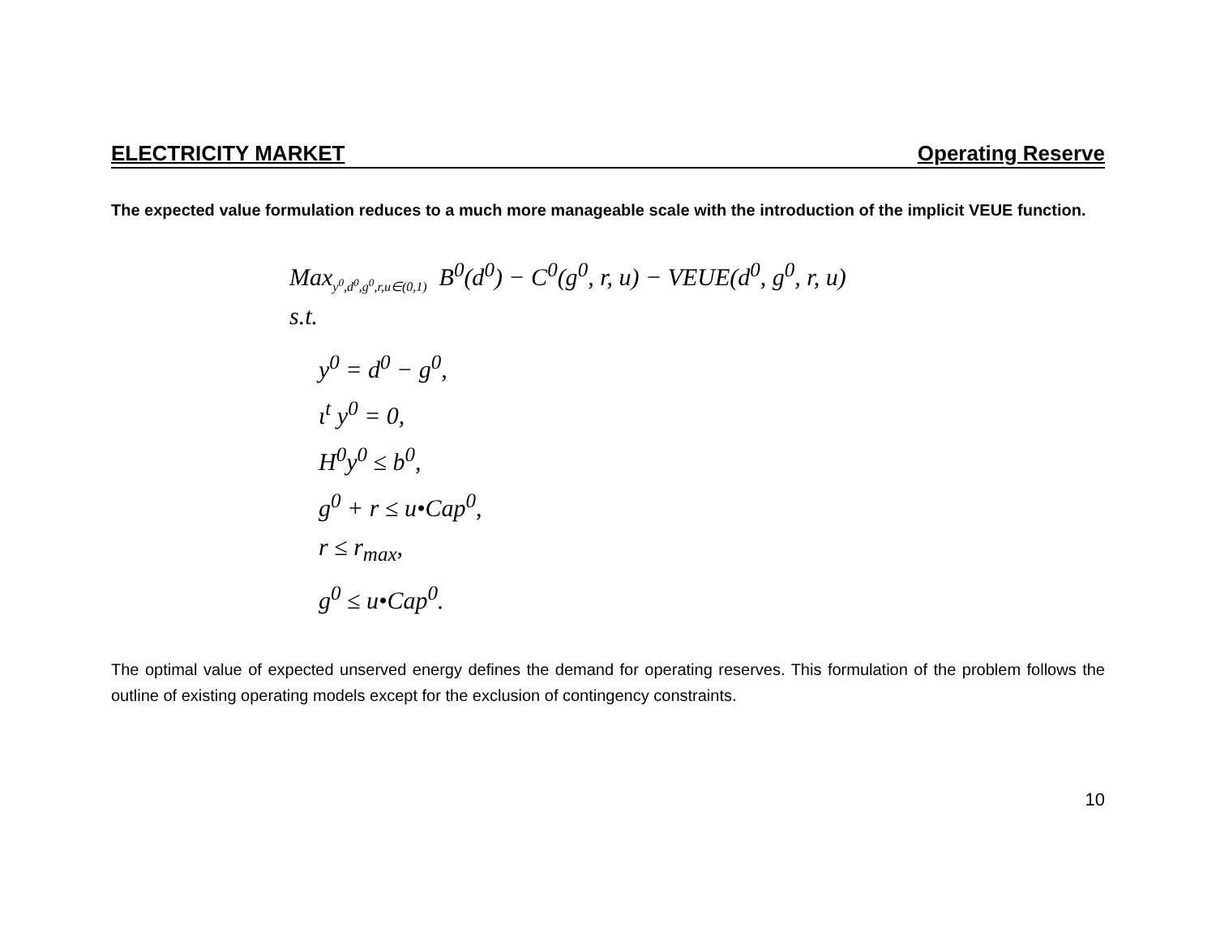ELECTRICITY MARKET Operating Reserve
The expected value formulation reduces to a much more manageable scale with the introduction of the implicit VEUE function.
Max<sub>y<sup>0</sup>,d<sup>0</sup>,g<sup>0</sup>,r,u∈(0,1)</sub> B<sup>0</sup>(d<sup>0</sup>) − C<sup>0</sup>(g<sup>0</sup>, r, u) − VEUE(d<sup>0</sup>, g<sup>0</sup>, r, u)
s.t.
y<sup>0</sup> = d<sup>0</sup> − g<sup>0</sup>,
ι<sup>t</sup> y<sup>0</sup> = 0,
H<sup>0</sup>y<sup>0</sup> ≤ b<sup>0</sup>,
g<sup>0</sup> + r ≤ u•Cap<sup>0</sup>,
r ≤ r<sub>max</sub>,
g<sup>0</sup> ≤ u•Cap<sup>0</sup>.
The optimal value of expected unserved energy defines the demand for operating reserves. This formulation of the problem follows the outline of existing operating models except for the exclusion of contingency constraints.
10